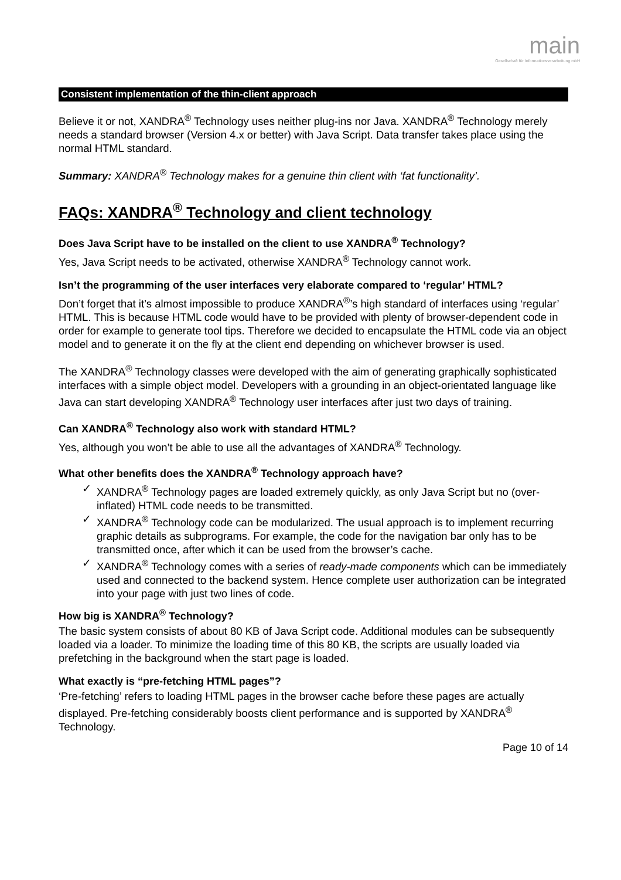main
Gesellschaft für Informationsverarbeitung mbH
Consistent implementation of the thin-client approach
Believe it or not, XANDRA<sup>®</sup> Technology uses neither plug-ins nor Java. XANDRA<sup>®</sup> Technology merely needs a standard browser (Version 4.x or better) with Java Script. Data transfer takes place using the normal HTML standard.
Summary: XANDRA<sup>®</sup> Technology makes for a genuine thin client with ‘fat functionality’.
FAQs: XANDRA<sup>®</sup> Technology and client technology
Does Java Script have to be installed on the client to use XANDRA<sup>®</sup> Technology?
Yes, Java Script needs to be activated, otherwise XANDRA<sup>®</sup> Technology cannot work.
Isn’t the programming of the user interfaces very elaborate compared to ‘regular’ HTML?
Don’t forget that it’s almost impossible to produce XANDRA<sup>®</sup>’s high standard of interfaces using ‘regular’ HTML. This is because HTML code would have to be provided with plenty of browser-dependent code in order for example to generate tool tips. Therefore we decided to encapsulate the HTML code via an object model and to generate it on the fly at the client end depending on whichever browser is used.
The XANDRA<sup>®</sup> Technology classes were developed with the aim of generating graphically sophisticated interfaces with a simple object model. Developers with a grounding in an object-orientated language like Java can start developing XANDRA<sup>®</sup> Technology user interfaces after just two days of training.
Can XANDRA<sup>®</sup> Technology also work with standard HTML?
Yes, although you won’t be able to use all the advantages of XANDRA<sup>®</sup> Technology.
What other benefits does the XANDRA<sup>®</sup> Technology approach have?
✓ XANDRA<sup>®</sup> Technology pages are loaded extremely quickly, as only Java Script but no (over-inflated) HTML code needs to be transmitted.
✓ XANDRA<sup>®</sup> Technology code can be modularized. The usual approach is to implement recurring graphic details as subprograms. For example, the code for the navigation bar only has to be transmitted once, after which it can be used from the browser’s cache.
✓ XANDRA<sup>®</sup> Technology comes with a series of ready-made components which can be immediately used and connected to the backend system. Hence complete user authorization can be integrated into your page with just two lines of code.
How big is XANDRA<sup>®</sup> Technology?
The basic system consists of about 80 KB of Java Script code. Additional modules can be subsequently loaded via a loader. To minimize the loading time of this 80 KB, the scripts are usually loaded via prefetching in the background when the start page is loaded.
What exactly is “pre-fetching HTML pages”?
‘Pre-fetching’ refers to loading HTML pages in the browser cache before these pages are actually displayed. Pre-fetching considerably boosts client performance and is supported by XANDRA<sup>®</sup> Technology.
Page 10 of 14